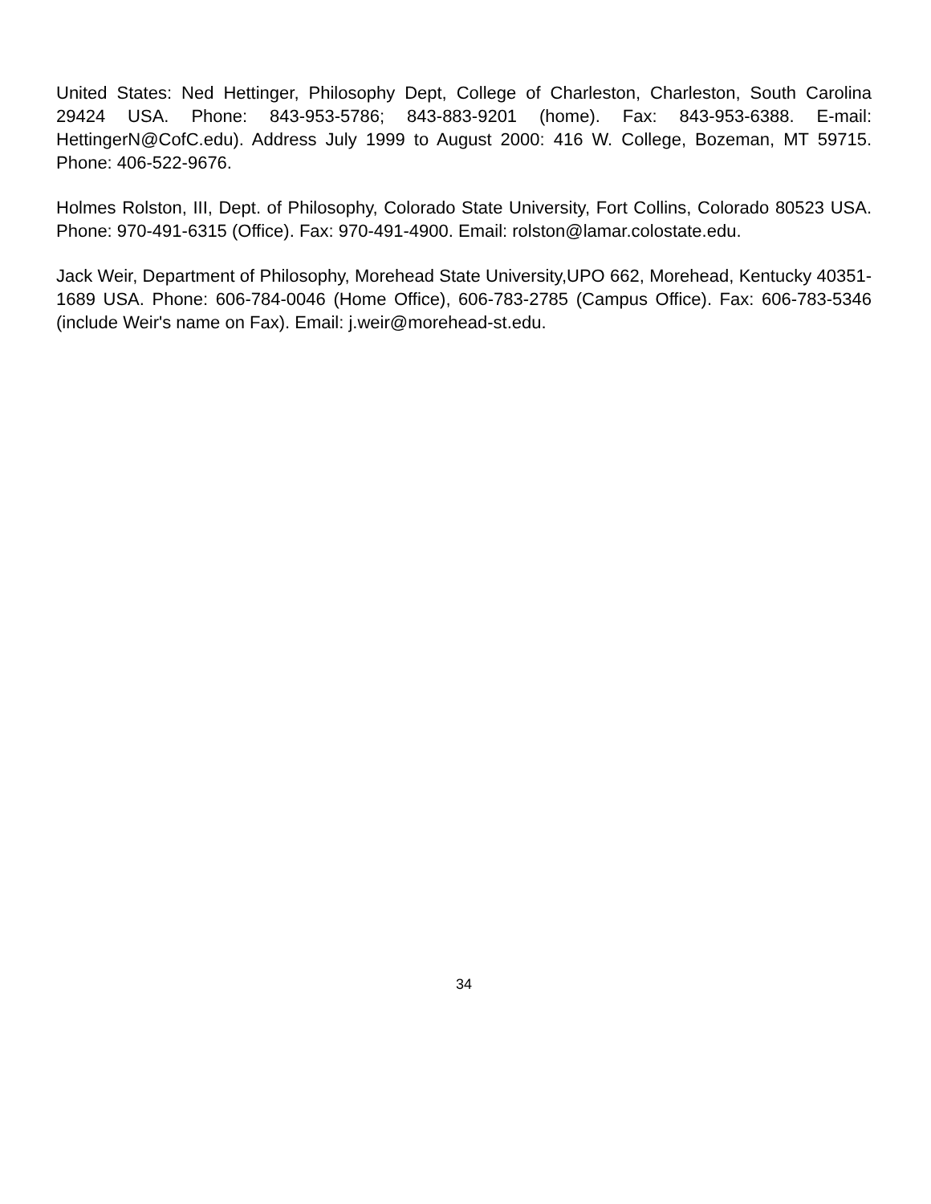United States: Ned Hettinger, Philosophy Dept, College of Charleston, Charleston, South Carolina 29424 USA. Phone: 843-953-5786; 843-883-9201 (home). Fax: 843-953-6388. E-mail: HettingerN@CofC.edu). Address July 1999 to August 2000: 416 W. College, Bozeman, MT 59715. Phone: 406-522-9676.
Holmes Rolston, III, Dept. of Philosophy, Colorado State University, Fort Collins, Colorado 80523 USA. Phone: 970-491-6315 (Office). Fax: 970-491-4900. Email: rolston@lamar.colostate.edu.
Jack Weir, Department of Philosophy, Morehead State University,UPO 662, Morehead, Kentucky 40351-1689 USA. Phone: 606-784-0046 (Home Office), 606-783-2785 (Campus Office). Fax: 606-783-5346 (include Weir's name on Fax). Email: j.weir@morehead-st.edu.
34